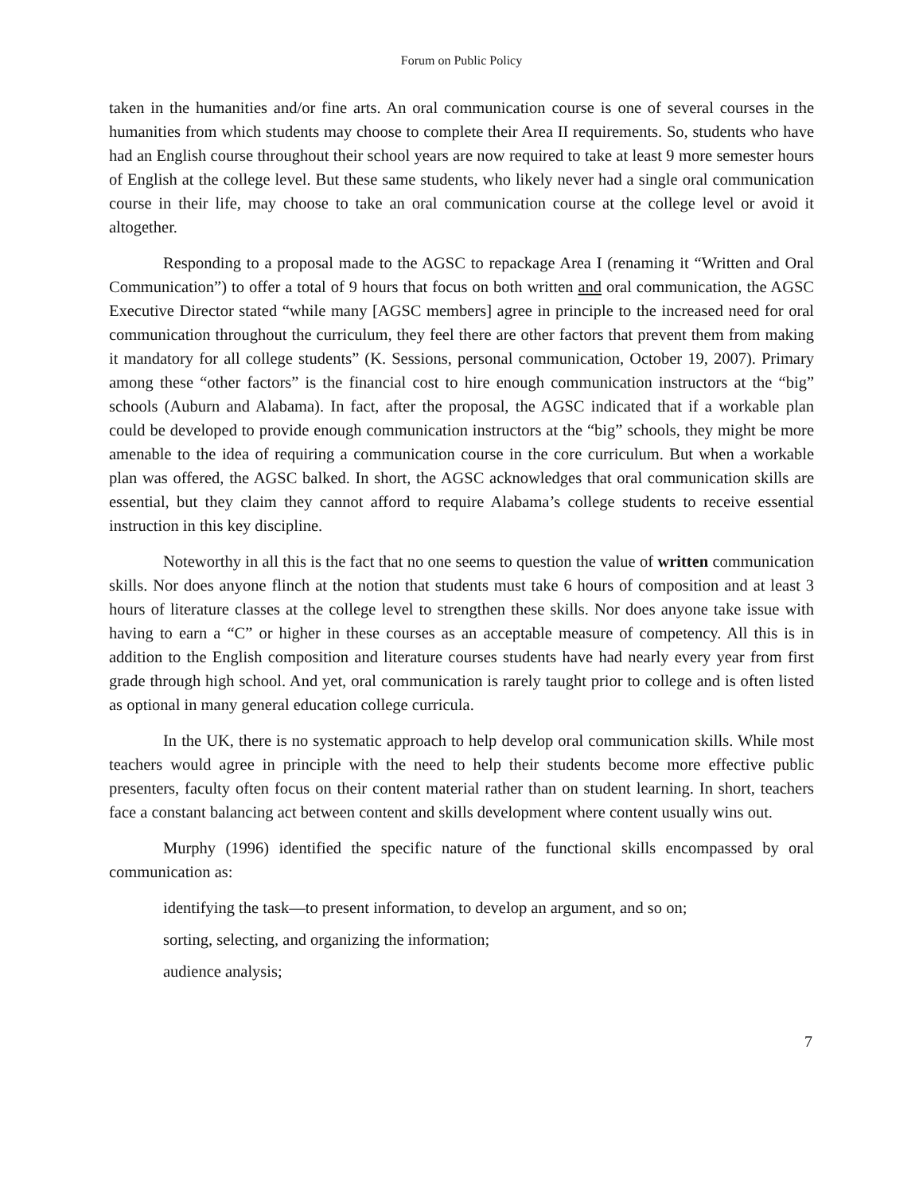Forum on Public Policy
taken in the humanities and/or fine arts. An oral communication course is one of several courses in the humanities from which students may choose to complete their Area II requirements. So, students who have had an English course throughout their school years are now required to take at least 9 more semester hours of English at the college level. But these same students, who likely never had a single oral communication course in their life, may choose to take an oral communication course at the college level or avoid it altogether.
Responding to a proposal made to the AGSC to repackage Area I (renaming it “Written and Oral Communication”) to offer a total of 9 hours that focus on both written and oral communication, the AGSC Executive Director stated “while many [AGSC members] agree in principle to the increased need for oral communication throughout the curriculum, they feel there are other factors that prevent them from making it mandatory for all college students” (K. Sessions, personal communication, October 19, 2007). Primary among these “other factors” is the financial cost to hire enough communication instructors at the “big” schools (Auburn and Alabama). In fact, after the proposal, the AGSC indicated that if a workable plan could be developed to provide enough communication instructors at the “big” schools, they might be more amenable to the idea of requiring a communication course in the core curriculum. But when a workable plan was offered, the AGSC balked. In short, the AGSC acknowledges that oral communication skills are essential, but they claim they cannot afford to require Alabama’s college students to receive essential instruction in this key discipline.
Noteworthy in all this is the fact that no one seems to question the value of written communication skills. Nor does anyone flinch at the notion that students must take 6 hours of composition and at least 3 hours of literature classes at the college level to strengthen these skills. Nor does anyone take issue with having to earn a “C” or higher in these courses as an acceptable measure of competency. All this is in addition to the English composition and literature courses students have had nearly every year from first grade through high school. And yet, oral communication is rarely taught prior to college and is often listed as optional in many general education college curricula.
In the UK, there is no systematic approach to help develop oral communication skills. While most teachers would agree in principle with the need to help their students become more effective public presenters, faculty often focus on their content material rather than on student learning. In short, teachers face a constant balancing act between content and skills development where content usually wins out.
Murphy (1996) identified the specific nature of the functional skills encompassed by oral communication as:
identifying the task—to present information, to develop an argument, and so on;
sorting, selecting, and organizing the information;
audience analysis;
7